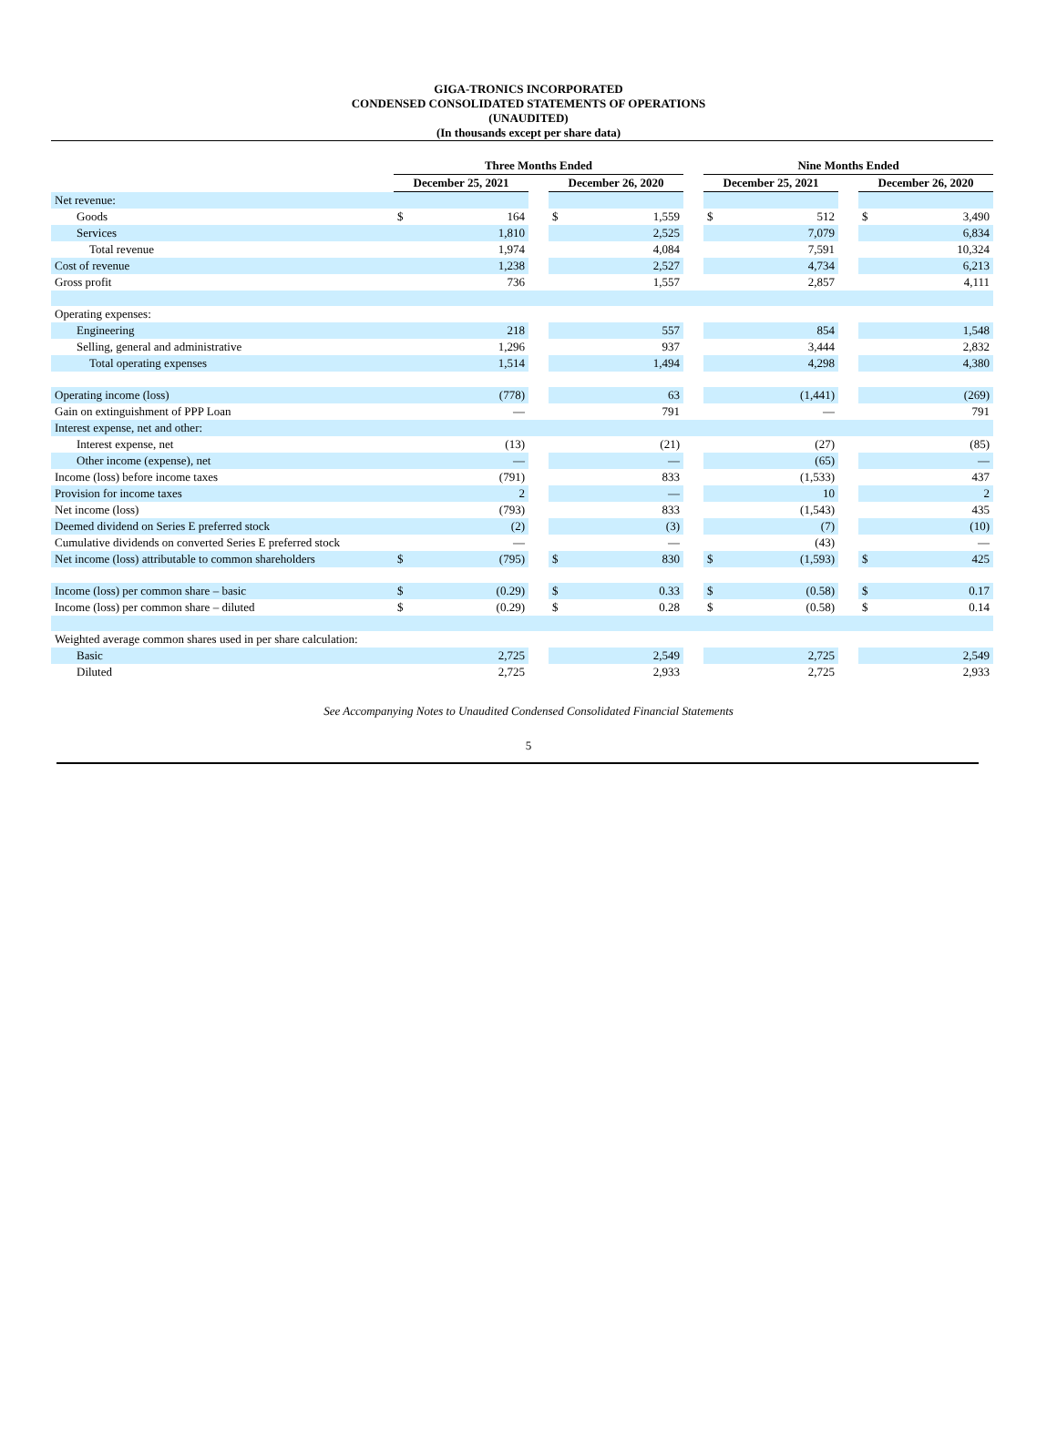GIGA-TRONICS INCORPORATED
CONDENSED CONSOLIDATED STATEMENTS OF OPERATIONS
(UNAUDITED)
(In thousands except per share data)
| | Three Months Ended | | | | | | Nine Months Ended | | | | |
| --- | --- | --- | --- | --- | --- | --- | --- | --- | --- | --- | --- |
| | December 25, 2021 | | | December 26, 2020 | | | December 25, 2021 | | | December 26, 2020 | |
| Net revenue: | | | | | | | | | | | |
| Goods | $ | 164 | | $ | 1,559 | | $ | 512 | | $ | 3,490 |
| Services | | 1,810 | | | 2,525 | | | 7,079 | | | 6,834 |
| Total revenue | | 1,974 | | | 4,084 | | | 7,591 | | | 10,324 |
| Cost of revenue | | 1,238 | | | 2,527 | | | 4,734 | | | 6,213 |
| Gross profit | | 736 | | | 1,557 | | | 2,857 | | | 4,111 |
| Operating expenses: | | | | | | | | | | | |
| Engineering | | 218 | | | 557 | | | 854 | | | 1,548 |
| Selling, general and administrative | | 1,296 | | | 937 | | | 3,444 | | | 2,832 |
| Total operating expenses | | 1,514 | | | 1,494 | | | 4,298 | | | 4,380 |
| Operating income (loss) | | (778) | | | 63 | | | (1,441) | | | (269) |
| Gain on extinguishment of PPP Loan | | — | | | 791 | | | — | | | 791 |
| Interest expense, net and other: | | | | | | | | | | | |
| Interest expense, net | | (13) | | | (21) | | | (27) | | | (85) |
| Other income (expense), net | | — | | | — | | | (65) | | | — |
| Income (loss) before income taxes | | (791) | | | 833 | | | (1,533) | | | 437 |
| Provision for income taxes | | 2 | | | — | | | 10 | | | 2 |
| Net income (loss) | | (793) | | | 833 | | | (1,543) | | | 435 |
| Deemed dividend on Series E preferred stock | | (2) | | | (3) | | | (7) | | | (10) |
| Cumulative dividends on converted Series E preferred stock | | — | | | — | | | (43) | | | — |
| Net income (loss) attributable to common shareholders | $ | (795) | | $ | 830 | | $ | (1,593) | | $ | 425 |
| Income (loss) per common share – basic | $ | (0.29) | | $ | 0.33 | | $ | (0.58) | | $ | 0.17 |
| Income (loss) per common share – diluted | $ | (0.29) | | $ | 0.28 | | $ | (0.58) | | $ | 0.14 |
| Weighted average common shares used in per share calculation: | | | | | | | | | | | |
| Basic | | 2,725 | | | 2,549 | | | 2,725 | | | 2,549 |
| Diluted | | 2,725 | | | 2,933 | | | 2,725 | | | 2,933 |
See Accompanying Notes to Unaudited Condensed Consolidated Financial Statements
5